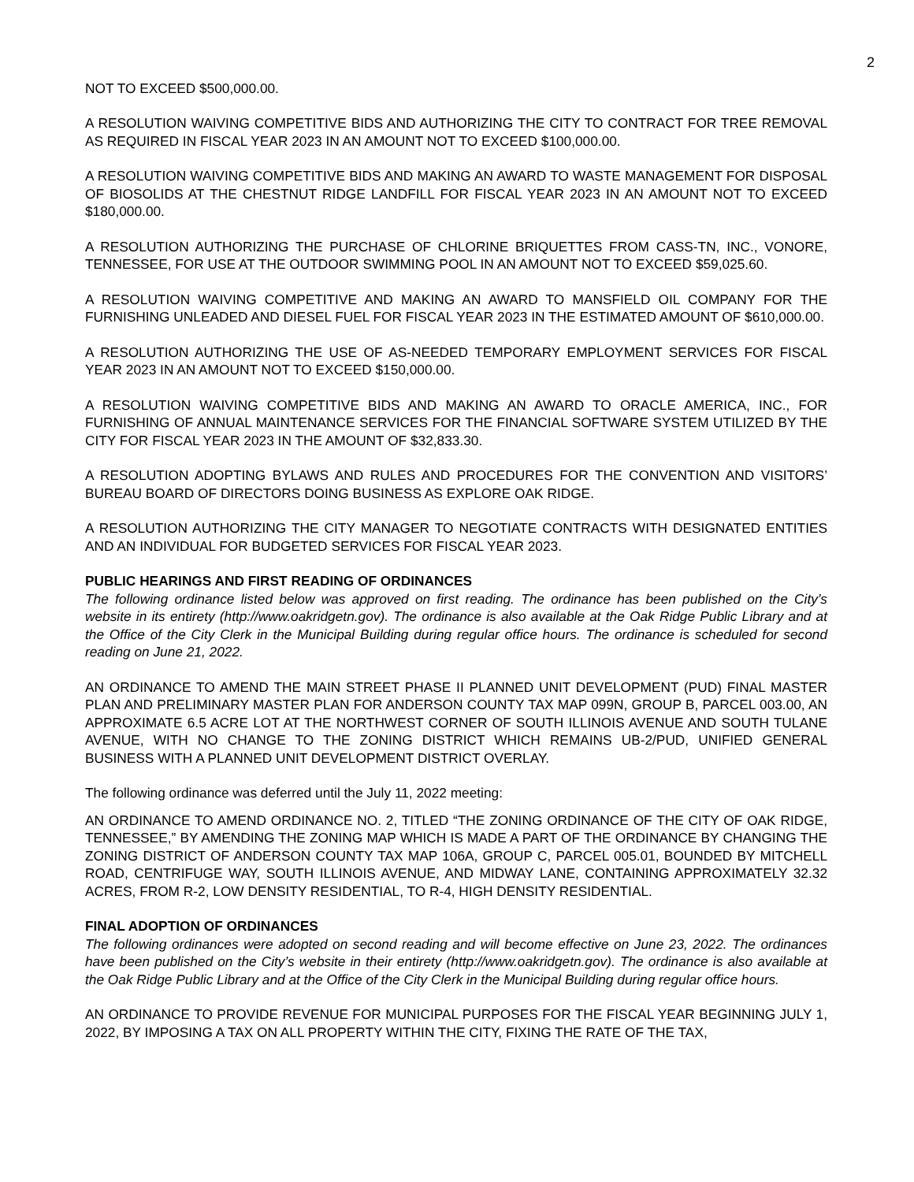2
NOT TO EXCEED $500,000.00.
A RESOLUTION WAIVING COMPETITIVE BIDS AND AUTHORIZING THE CITY TO CONTRACT FOR TREE REMOVAL AS REQUIRED IN FISCAL YEAR 2023 IN AN AMOUNT NOT TO EXCEED $100,000.00.
A RESOLUTION WAIVING COMPETITIVE BIDS AND MAKING AN AWARD TO WASTE MANAGEMENT FOR DISPOSAL OF BIOSOLIDS AT THE CHESTNUT RIDGE LANDFILL FOR FISCAL YEAR 2023 IN AN AMOUNT NOT TO EXCEED $180,000.00.
A RESOLUTION AUTHORIZING THE PURCHASE OF CHLORINE BRIQUETTES FROM CASS-TN, INC., VONORE, TENNESSEE, FOR USE AT THE OUTDOOR SWIMMING POOL IN AN AMOUNT NOT TO EXCEED $59,025.60.
A RESOLUTION WAIVING COMPETITIVE AND MAKING AN AWARD TO MANSFIELD OIL COMPANY FOR THE FURNISHING UNLEADED AND DIESEL FUEL FOR FISCAL YEAR 2023 IN THE ESTIMATED AMOUNT OF $610,000.00.
A RESOLUTION AUTHORIZING THE USE OF AS-NEEDED TEMPORARY EMPLOYMENT SERVICES FOR FISCAL YEAR 2023 IN AN AMOUNT NOT TO EXCEED $150,000.00.
A RESOLUTION WAIVING COMPETITIVE BIDS AND MAKING AN AWARD TO ORACLE AMERICA, INC., FOR FURNISHING OF ANNUAL MAINTENANCE SERVICES FOR THE FINANCIAL SOFTWARE SYSTEM UTILIZED BY THE CITY FOR FISCAL YEAR 2023 IN THE AMOUNT OF $32,833.30.
A RESOLUTION ADOPTING BYLAWS AND RULES AND PROCEDURES FOR THE CONVENTION AND VISITORS’ BUREAU BOARD OF DIRECTORS DOING BUSINESS AS EXPLORE OAK RIDGE.
A RESOLUTION AUTHORIZING THE CITY MANAGER TO NEGOTIATE CONTRACTS WITH DESIGNATED ENTITIES AND AN INDIVIDUAL FOR BUDGETED SERVICES FOR FISCAL YEAR 2023.
PUBLIC HEARINGS AND FIRST READING OF ORDINANCES
The following ordinance listed below was approved on first reading. The ordinance has been published on the City’s website in its entirety (http://www.oakridgetn.gov). The ordinance is also available at the Oak Ridge Public Library and at the Office of the City Clerk in the Municipal Building during regular office hours. The ordinance is scheduled for second reading on June 21, 2022.
AN ORDINANCE TO AMEND THE MAIN STREET PHASE II PLANNED UNIT DEVELOPMENT (PUD) FINAL MASTER PLAN AND PRELIMINARY MASTER PLAN FOR ANDERSON COUNTY TAX MAP 099N, GROUP B, PARCEL 003.00, AN APPROXIMATE 6.5 ACRE LOT AT THE NORTHWEST CORNER OF SOUTH ILLINOIS AVENUE AND SOUTH TULANE AVENUE, WITH NO CHANGE TO THE ZONING DISTRICT WHICH REMAINS UB-2/PUD, UNIFIED GENERAL BUSINESS WITH A PLANNED UNIT DEVELOPMENT DISTRICT OVERLAY.
The following ordinance was deferred until the July 11, 2022 meeting:
AN ORDINANCE TO AMEND ORDINANCE NO. 2, TITLED “THE ZONING ORDINANCE OF THE CITY OF OAK RIDGE, TENNESSEE,” BY AMENDING THE ZONING MAP WHICH IS MADE A PART OF THE ORDINANCE BY CHANGING THE ZONING DISTRICT OF ANDERSON COUNTY TAX MAP 106A, GROUP C, PARCEL 005.01, BOUNDED BY MITCHELL ROAD, CENTRIFUGE WAY, SOUTH ILLINOIS AVENUE, AND MIDWAY LANE, CONTAINING APPROXIMATELY 32.32 ACRES, FROM R-2, LOW DENSITY RESIDENTIAL, TO R-4, HIGH DENSITY RESIDENTIAL.
FINAL ADOPTION OF ORDINANCES
The following ordinances were adopted on second reading and will become effective on June 23, 2022. The ordinances have been published on the City’s website in their entirety (http://www.oakridgetn.gov). The ordinance is also available at the Oak Ridge Public Library and at the Office of the City Clerk in the Municipal Building during regular office hours.
AN ORDINANCE TO PROVIDE REVENUE FOR MUNICIPAL PURPOSES FOR THE FISCAL YEAR BEGINNING JULY 1, 2022, BY IMPOSING A TAX ON ALL PROPERTY WITHIN THE CITY, FIXING THE RATE OF THE TAX,